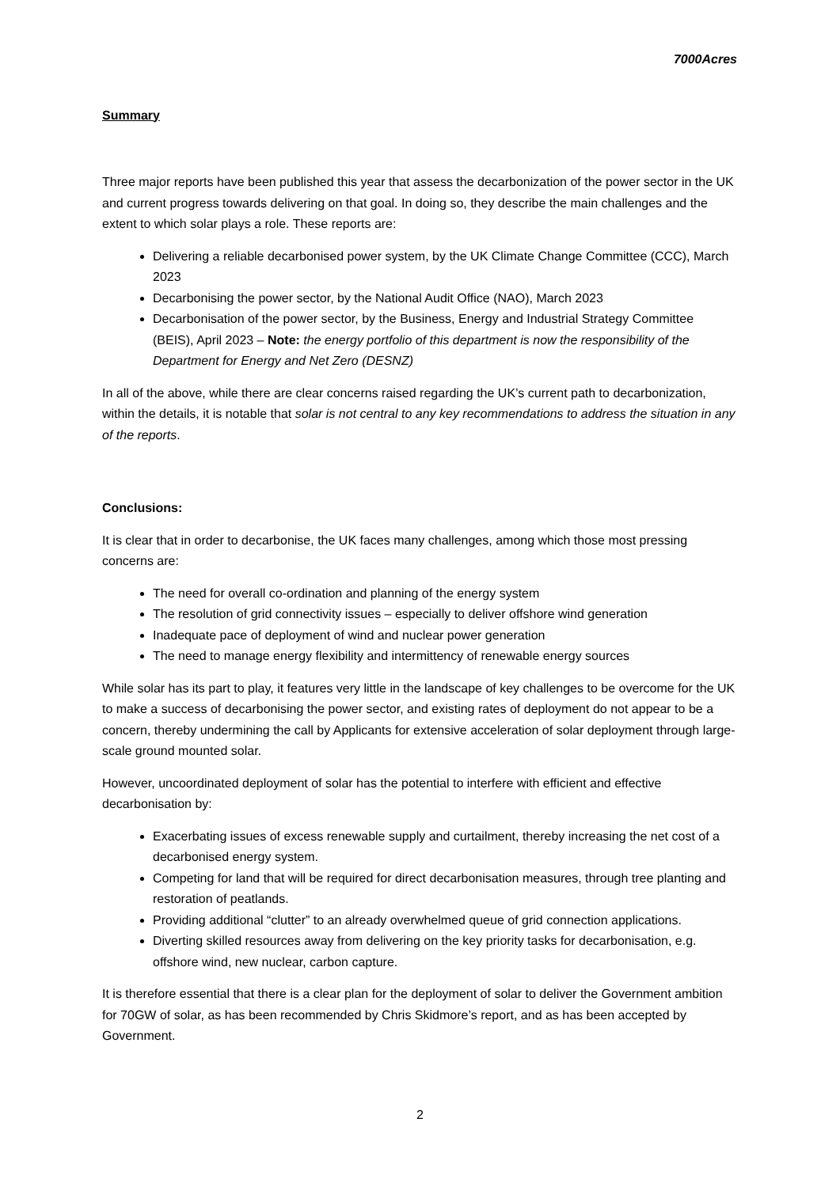7000Acres
Summary
Three major reports have been published this year that assess the decarbonization of the power sector in the UK and current progress towards delivering on that goal. In doing so, they describe the main challenges and the extent to which solar plays a role. These reports are:
Delivering a reliable decarbonised power system, by the UK Climate Change Committee (CCC), March 2023
Decarbonising the power sector, by the National Audit Office (NAO), March 2023
Decarbonisation of the power sector, by the Business, Energy and Industrial Strategy Committee (BEIS), April 2023 – Note: the energy portfolio of this department is now the responsibility of the Department for Energy and Net Zero (DESNZ)
In all of the above, while there are clear concerns raised regarding the UK’s current path to decarbonization, within the details, it is notable that solar is not central to any key recommendations to address the situation in any of the reports.
Conclusions:
It is clear that in order to decarbonise, the UK faces many challenges, among which those most pressing concerns are:
The need for overall co-ordination and planning of the energy system
The resolution of grid connectivity issues – especially to deliver offshore wind generation
Inadequate pace of deployment of wind and nuclear power generation
The need to manage energy flexibility and intermittency of renewable energy sources
While solar has its part to play, it features very little in the landscape of key challenges to be overcome for the UK to make a success of decarbonising the power sector, and existing rates of deployment do not appear to be a concern, thereby undermining the call by Applicants for extensive acceleration of solar deployment through large-scale ground mounted solar.
However, uncoordinated deployment of solar has the potential to interfere with efficient and effective decarbonisation by:
Exacerbating issues of excess renewable supply and curtailment, thereby increasing the net cost of a decarbonised energy system.
Competing for land that will be required for direct decarbonisation measures, through tree planting and restoration of peatlands.
Providing additional “clutter” to an already overwhelmed queue of grid connection applications.
Diverting skilled resources away from delivering on the key priority tasks for decarbonisation, e.g. offshore wind, new nuclear, carbon capture.
It is therefore essential that there is a clear plan for the deployment of solar to deliver the Government ambition for 70GW of solar, as has been recommended by Chris Skidmore’s report, and as has been accepted by Government.
2